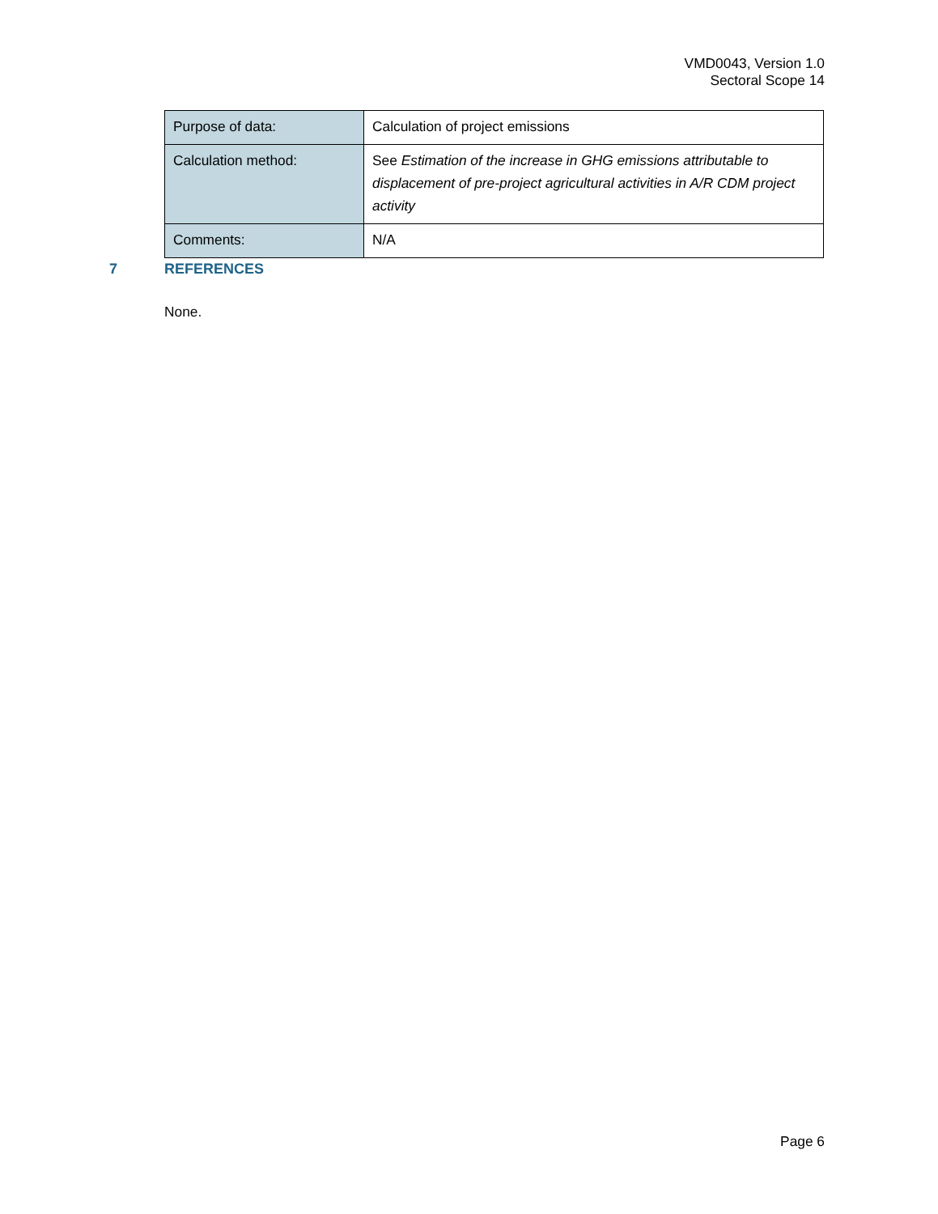VMD0043, Version 1.0
Sectoral Scope 14
| Purpose of data: | Calculation of project emissions |
| Calculation method: | See Estimation of the increase in GHG emissions attributable to displacement of pre-project agricultural activities in A/R CDM project activity |
| Comments: | N/A |
7 REFERENCES
None.
Page 6